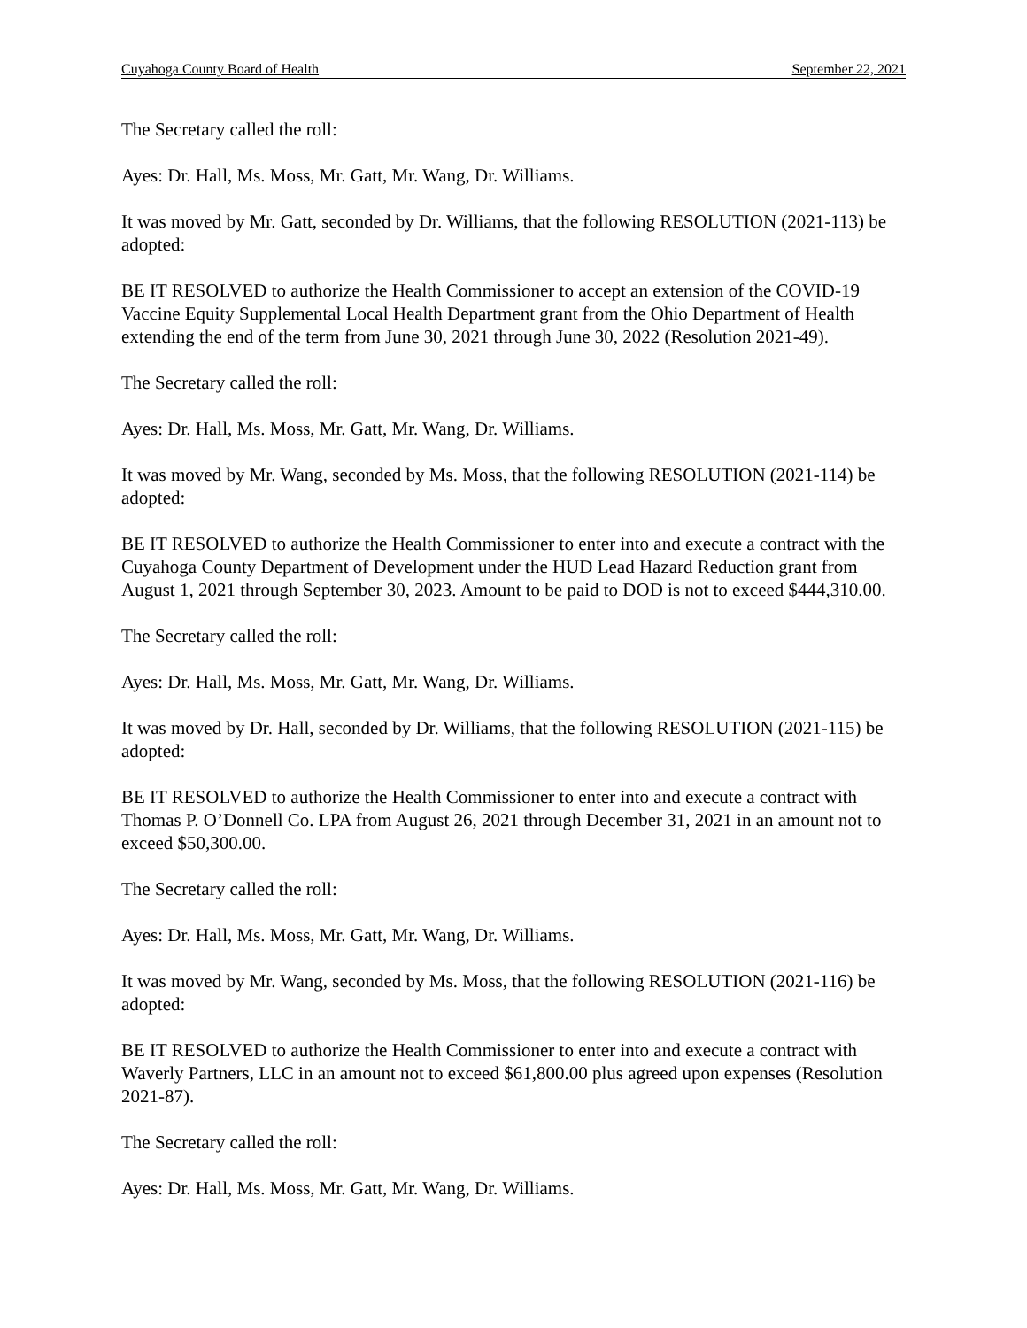Cuyahoga County Board of Health September 22, 2021
The Secretary called the roll:
Ayes: Dr. Hall, Ms. Moss, Mr. Gatt, Mr. Wang, Dr. Williams.
It was moved by Mr. Gatt, seconded by Dr. Williams, that the following RESOLUTION (2021-113) be adopted:
BE IT RESOLVED to authorize the Health Commissioner to accept an extension of the COVID-19 Vaccine Equity Supplemental Local Health Department grant from the Ohio Department of Health extending the end of the term from June 30, 2021 through June 30, 2022 (Resolution 2021-49).
The Secretary called the roll:
Ayes: Dr. Hall, Ms. Moss, Mr. Gatt, Mr. Wang, Dr. Williams.
It was moved by Mr. Wang, seconded by Ms. Moss, that the following RESOLUTION (2021-114) be adopted:
BE IT RESOLVED to authorize the Health Commissioner to enter into and execute a contract with the Cuyahoga County Department of Development under the HUD Lead Hazard Reduction grant from August 1, 2021 through September 30, 2023. Amount to be paid to DOD is not to exceed $444,310.00.
The Secretary called the roll:
Ayes: Dr. Hall, Ms. Moss, Mr. Gatt, Mr. Wang, Dr. Williams.
It was moved by Dr. Hall, seconded by Dr. Williams, that the following RESOLUTION (2021-115) be adopted:
BE IT RESOLVED to authorize the Health Commissioner to enter into and execute a contract with Thomas P. O’Donnell Co. LPA from August 26, 2021 through December 31, 2021 in an amount not to exceed $50,300.00.
The Secretary called the roll:
Ayes: Dr. Hall, Ms. Moss, Mr. Gatt, Mr. Wang, Dr. Williams.
It was moved by Mr. Wang, seconded by Ms. Moss, that the following RESOLUTION (2021-116) be adopted:
BE IT RESOLVED to authorize the Health Commissioner to enter into and execute a contract with Waverly Partners, LLC in an amount not to exceed $61,800.00 plus agreed upon expenses (Resolution 2021-87).
The Secretary called the roll:
Ayes: Dr. Hall, Ms. Moss, Mr. Gatt, Mr. Wang, Dr. Williams.